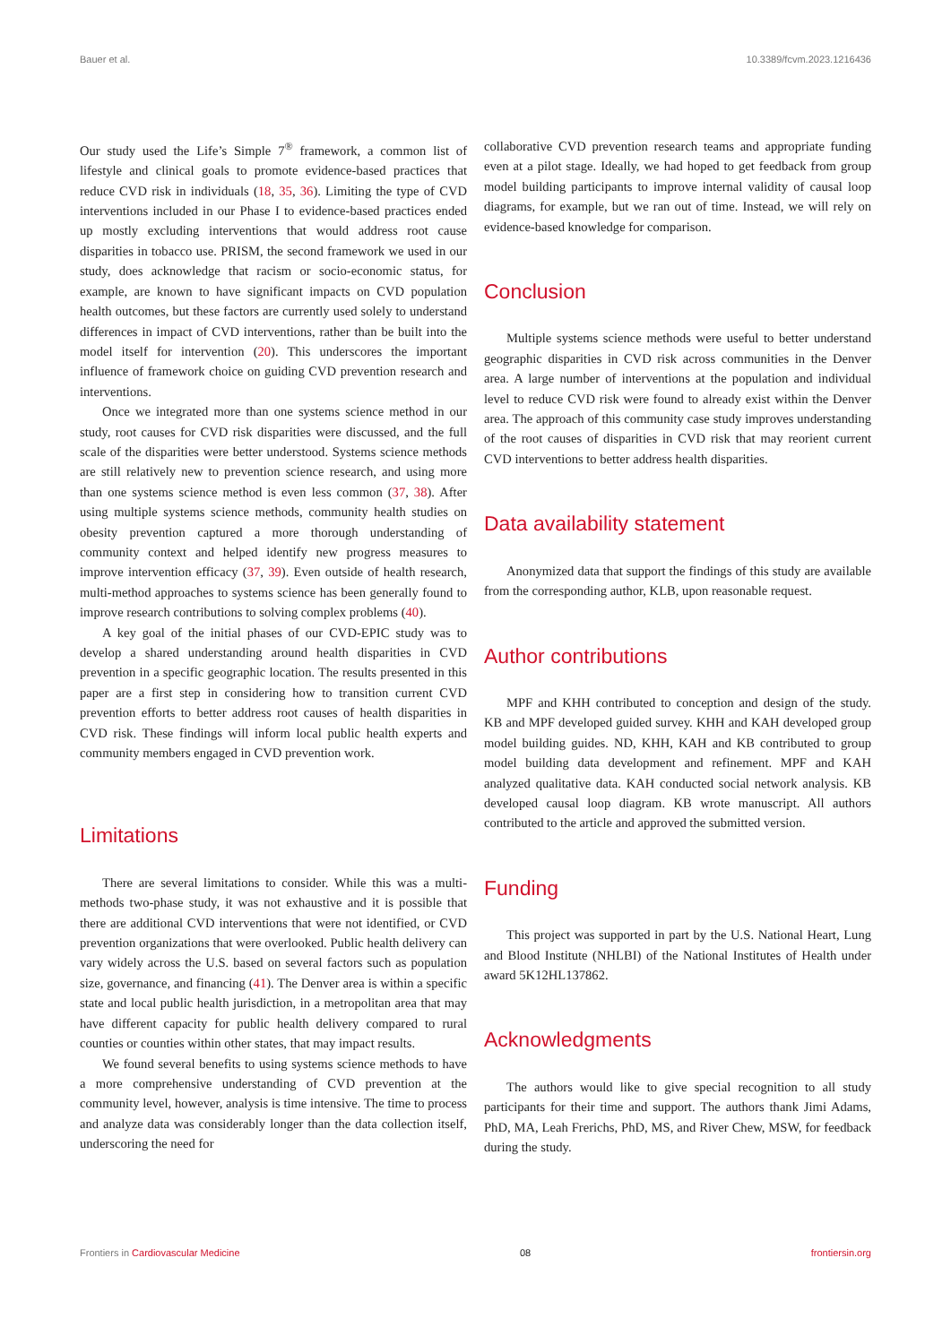Bauer et al. 10.3389/fcvm.2023.1216436
Our study used the Life’s Simple 7<sup>®</sup> framework, a common list of lifestyle and clinical goals to promote evidence-based practices that reduce CVD risk in individuals (18, 35, 36). Limiting the type of CVD interventions included in our Phase I to evidence-based practices ended up mostly excluding interventions that would address root cause disparities in tobacco use. PRISM, the second framework we used in our study, does acknowledge that racism or socio-economic status, for example, are known to have significant impacts on CVD population health outcomes, but these factors are currently used solely to understand differences in impact of CVD interventions, rather than be built into the model itself for intervention (20). This underscores the important influence of framework choice on guiding CVD prevention research and interventions.
Once we integrated more than one systems science method in our study, root causes for CVD risk disparities were discussed, and the full scale of the disparities were better understood. Systems science methods are still relatively new to prevention science research, and using more than one systems science method is even less common (37, 38). After using multiple systems science methods, community health studies on obesity prevention captured a more thorough understanding of community context and helped identify new progress measures to improve intervention efficacy (37, 39). Even outside of health research, multi-method approaches to systems science has been generally found to improve research contributions to solving complex problems (40).
A key goal of the initial phases of our CVD-EPIC study was to develop a shared understanding around health disparities in CVD prevention in a specific geographic location. The results presented in this paper are a first step in considering how to transition current CVD prevention efforts to better address root causes of health disparities in CVD risk. These findings will inform local public health experts and community members engaged in CVD prevention work.
Limitations
There are several limitations to consider. While this was a multi-methods two-phase study, it was not exhaustive and it is possible that there are additional CVD interventions that were not identified, or CVD prevention organizations that were overlooked. Public health delivery can vary widely across the U.S. based on several factors such as population size, governance, and financing (41). The Denver area is within a specific state and local public health jurisdiction, in a metropolitan area that may have different capacity for public health delivery compared to rural counties or counties within other states, that may impact results.
We found several benefits to using systems science methods to have a more comprehensive understanding of CVD prevention at the community level, however, analysis is time intensive. The time to process and analyze data was considerably longer than the data collection itself, underscoring the need for
collaborative CVD prevention research teams and appropriate funding even at a pilot stage. Ideally, we had hoped to get feedback from group model building participants to improve internal validity of causal loop diagrams, for example, but we ran out of time. Instead, we will rely on evidence-based knowledge for comparison.
Conclusion
Multiple systems science methods were useful to better understand geographic disparities in CVD risk across communities in the Denver area. A large number of interventions at the population and individual level to reduce CVD risk were found to already exist within the Denver area. The approach of this community case study improves understanding of the root causes of disparities in CVD risk that may reorient current CVD interventions to better address health disparities.
Data availability statement
Anonymized data that support the findings of this study are available from the corresponding author, KLB, upon reasonable request.
Author contributions
MPF and KHH contributed to conception and design of the study. KB and MPF developed guided survey. KHH and KAH developed group model building guides. ND, KHH, KAH and KB contributed to group model building data development and refinement. MPF and KAH analyzed qualitative data. KAH conducted social network analysis. KB developed causal loop diagram. KB wrote manuscript. All authors contributed to the article and approved the submitted version.
Funding
This project was supported in part by the U.S. National Heart, Lung and Blood Institute (NHLBI) of the National Institutes of Health under award 5K12HL137862.
Acknowledgments
The authors would like to give special recognition to all study participants for their time and support. The authors thank Jimi Adams, PhD, MA, Leah Frerichs, PhD, MS, and River Chew, MSW, for feedback during the study.
Frontiers in Cardiovascular Medicine 08 frontiersin.org